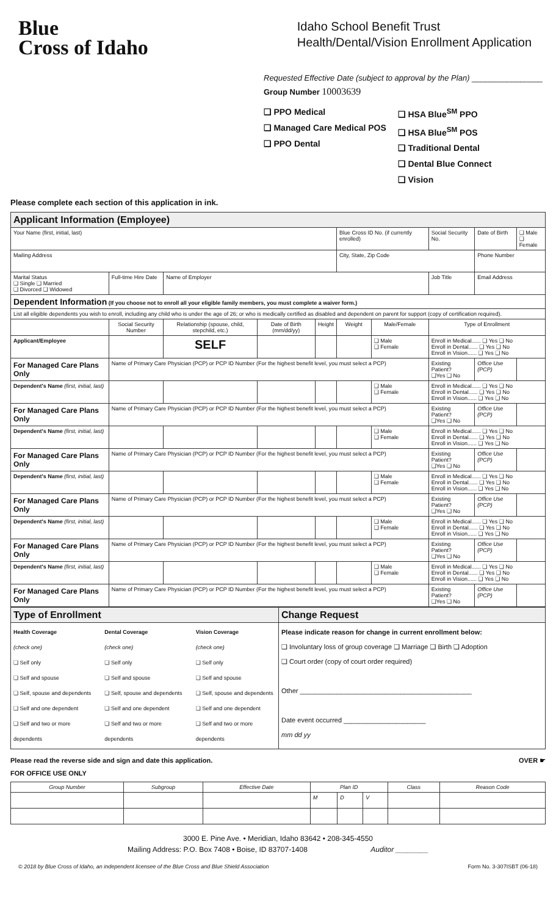Blue
Cross of Idaho
Idaho School Benefit Trust
Health/Dental/Vision Enrollment Application
Requested Effective Date (subject to approval by the Plan) ________________
Group Number 10003639
❑ PPO Medical
❑ Managed Care Medical POS
❑ PPO Dental
❑ HSA Blue<sup>SM</sup> PPO
❑ HSA Blue<sup>SM</sup> POS
❑ Traditional Dental
❑ Dental Blue Connect
❑ Vision
Please complete each section of this application in ink.
| Applicant Information (Employee) | | | | | | | | | |
| Your Name (first, initial, last) | | | | | Blue Cross ID No. (if currently enrolled) | | Social Security No. | Date of Birth | ❑ Male ❑ Female |
| Mailing Address | | | | | City, State, Zip Code | | | Phone Number | |
| Marital Status ❑ Single ❑ Married ❑ Divorced ❑ Widowed | Full-time Hire Date | Name of Employer | | | | | Job Title | Email Address | |
| Dependent Information (If you choose not to enroll all your eligible family members, you must complete a waiver form.) | | | | | | | | | |
| List all eligible dependents you wish to enroll, including any child who is under the age of 26; or who is medically certified as disabled and dependent on parent for support (copy of certification required). | | | | | | | | | |
| | Social Security Number | Relationship (spouse, child, stepchild, etc.) | Date of Birth (mm/dd/yy) | Height | Weight | Male/Female | Type of Enrollment | | |
| Applicant/Employee | | SELF | | | | ❑ Male ❑ Female | Enroll in Medical...... ❑ Yes ❑ No Enroll in Dental...... ❑ Yes ❑ No Enroll in Vision...... ❑ Yes ❑ No | | |
| For Managed Care Plans Only | Name of Primary Care Physician (PCP) or PCP ID Number (For the highest benefit level, you must select a PCP) | | | | | | Existing Patient? ❑Yes ❑ No | Office Use (PCP) | |
| Dependent's Name (first, initial, last) | | | | | | ❑ Male ❑ Female | Enroll in Medical...... ❑ Yes ❑ No Enroll in Dental...... ❑ Yes ❑ No Enroll in Vision...... ❑ Yes ❑ No | | |
| For Managed Care Plans Only | Name of Primary Care Physician (PCP) or PCP ID Number (For the highest benefit level, you must select a PCP) | | | | | | Existing Patient? ❑Yes ❑ No | Office Use (PCP) | |
| Dependent's Name (first, initial, last) | | | | | | ❑ Male ❑ Female | Enroll in Medical...... ❑ Yes ❑ No Enroll in Dental...... ❑ Yes ❑ No Enroll in Vision...... ❑ Yes ❑ No | | |
| For Managed Care Plans Only | Name of Primary Care Physician (PCP) or PCP ID Number (For the highest benefit level, you must select a PCP) | | | | | | Existing Patient? ❑Yes ❑ No | Office Use (PCP) | |
| Dependent's Name (first, initial, last) | | | | | | ❑ Male ❑ Female | Enroll in Medical...... ❑ Yes ❑ No Enroll in Dental...... ❑ Yes ❑ No Enroll in Vision...... ❑ Yes ❑ No | | |
| For Managed Care Plans Only | Name of Primary Care Physician (PCP) or PCP ID Number (For the highest benefit level, you must select a PCP) | | | | | | Existing Patient? ❑Yes ❑ No | Office Use (PCP) | |
| Dependent's Name (first, initial, last) | | | | | | ❑ Male ❑ Female | Enroll in Medical...... ❑ Yes ❑ No Enroll in Dental...... ❑ Yes ❑ No Enroll in Vision...... ❑ Yes ❑ No | | |
| For Managed Care Plans Only | Name of Primary Care Physician (PCP) or PCP ID Number (For the highest benefit level, you must select a PCP) | | | | | | Existing Patient? ❑Yes ❑ No | Office Use (PCP) | |
| Dependent's Name (first, initial, last) | | | | | | ❑ Male ❑ Female | Enroll in Medical...... ❑ Yes ❑ No Enroll in Dental...... ❑ Yes ❑ No Enroll in Vision...... ❑ Yes ❑ No | | |
| For Managed Care Plans Only | Name of Primary Care Physician (PCP) or PCP ID Number (For the highest benefit level, you must select a PCP) | | | | | | Existing Patient? ❑Yes ❑ No | Office Use (PCP) | |
| Type of Enrollment | Change Request |
| Health Coverage (check one) ❑ Self only ❑ Self and spouse ❑ Self, spouse and dependents ❑ Self and one dependent ❑ Self and two or more dependents Dental Coverage (check one) ❑ Self only ❑ Self and spouse ❑ Self, spouse and dependents ❑ Self and one dependent ❑ Self and two or more dependents Vision Coverage (check one) ❑ Self only ❑ Self and spouse ❑ Self, spouse and dependents ❑ Self and one dependent ❑ Self and two or more dependents | Please indicate reason for change in current enrollment below: ❑ Involuntary loss of group coverage ❑ Marriage ❑ Birth ❑ Adoption ❑ Court order (copy of court order required) Other ______________________________________________ Date event occurred ______________________ mm dd yy |
Please read the reverse side and sign and date this application. OVER ☛
FOR OFFICE USE ONLY
| Group Number | Subgroup | Effective Date | Plan ID | | | Class | Reason Code |
| --- | --- | --- | --- | --- | --- | --- | --- |
| | | | M | D | V | | |
3000 E. Pine Ave. • Meridian, Idaho 83642 • 208-345-4550
Mailing Address: P.O. Box 7408 • Boise, ID 83707-1408 Auditor ________
© 2018 by Blue Cross of Idaho, an independent licensee of the Blue Cross and Blue Shield Association Form No. 3-307ISBT (06-18)